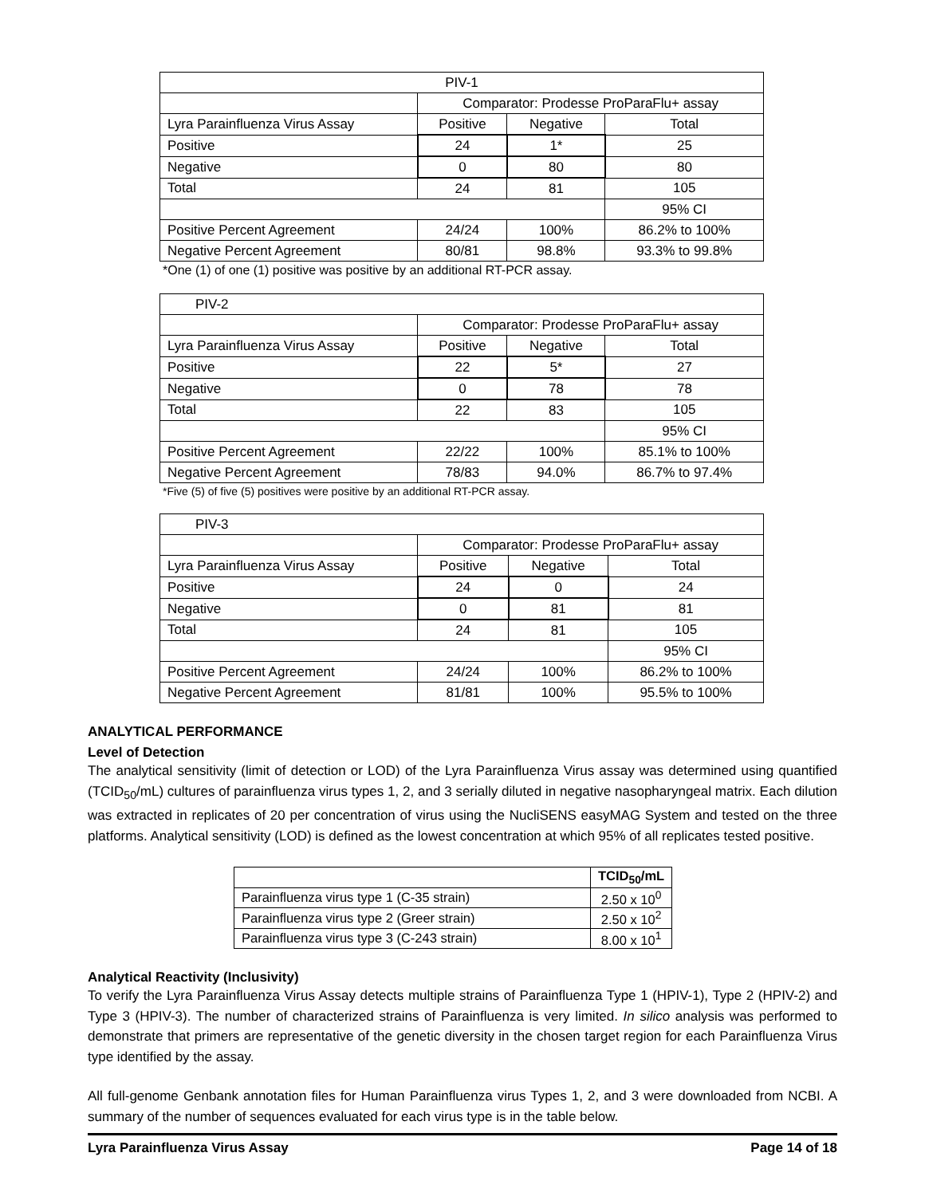| PIV-1 | | | |
| | Comparator: Prodesse ProParaFlu+ assay | | |
| Lyra Parainfluenza Virus Assay | Positive | Negative | Total |
| Positive | 24 | 1* | 25 |
| Negative | 0 | 80 | 80 |
| Total | 24 | 81 | 105 |
| | | | 95% CI |
| Positive Percent Agreement | 24/24 | 100% | 86.2% to 100% |
| Negative Percent Agreement | 80/81 | 98.8% | 93.3% to 99.8% |
*One (1) of one (1) positive was positive by an additional RT-PCR assay.
| PIV-2 | | | |
| | Comparator: Prodesse ProParaFlu+ assay | | |
| Lyra Parainfluenza Virus Assay | Positive | Negative | Total |
| Positive | 22 | 5* | 27 |
| Negative | 0 | 78 | 78 |
| Total | 22 | 83 | 105 |
| | | | 95% CI |
| Positive Percent Agreement | 22/22 | 100% | 85.1% to 100% |
| Negative Percent Agreement | 78/83 | 94.0% | 86.7% to 97.4% |
*Five (5) of five (5) positives were positive by an additional RT-PCR assay.
| PIV-3 | | | |
| | Comparator: Prodesse ProParaFlu+ assay | | |
| Lyra Parainfluenza Virus Assay | Positive | Negative | Total |
| Positive | 24 | 0 | 24 |
| Negative | 0 | 81 | 81 |
| Total | 24 | 81 | 105 |
| | | | 95% CI |
| Positive Percent Agreement | 24/24 | 100% | 86.2% to 100% |
| Negative Percent Agreement | 81/81 | 100% | 95.5% to 100% |
ANALYTICAL PERFORMANCE
Level of Detection
The analytical sensitivity (limit of detection or LOD) of the Lyra Parainfluenza Virus assay was determined using quantified (TCID<sub>50</sub>/mL) cultures of parainfluenza virus types 1, 2, and 3 serially diluted in negative nasopharyngeal matrix. Each dilution was extracted in replicates of 20 per concentration of virus using the NucliSENS easyMAG System and tested on the three platforms. Analytical sensitivity (LOD) is defined as the lowest concentration at which 95% of all replicates tested positive.
| | TCID<sub>50</sub>/mL |
| Parainfluenza virus type 1 (C-35 strain) | 2.50 x 10<sup>0</sup> |
| Parainfluenza virus type 2 (Greer strain) | 2.50 x 10<sup>2</sup> |
| Parainfluenza virus type 3 (C-243 strain) | 8.00 x 10<sup>1</sup> |
Analytical Reactivity (Inclusivity)
To verify the Lyra Parainfluenza Virus Assay detects multiple strains of Parainfluenza Type 1 (HPIV-1), Type 2 (HPIV-2) and Type 3 (HPIV-3). The number of characterized strains of Parainfluenza is very limited. In silico analysis was performed to demonstrate that primers are representative of the genetic diversity in the chosen target region for each Parainfluenza Virus type identified by the assay.
All full-genome Genbank annotation files for Human Parainfluenza virus Types 1, 2, and 3 were downloaded from NCBI. A summary of the number of sequences evaluated for each virus type is in the table below.
Lyra Parainfluenza Virus Assay Page 14 of 18